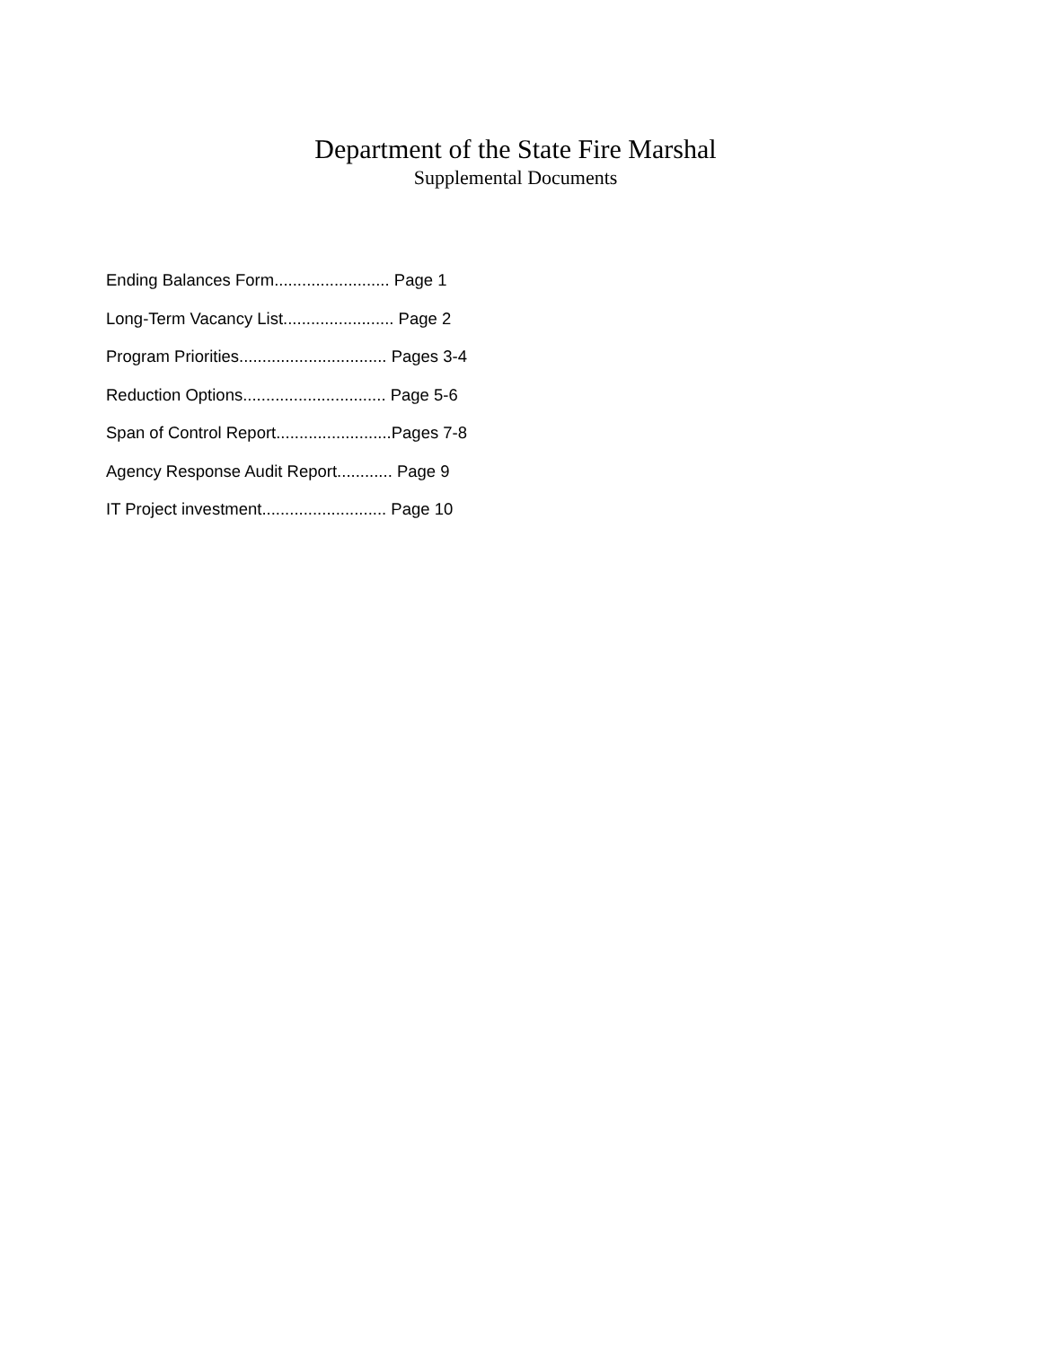Department of the State Fire Marshal
Supplemental Documents
Ending Balances Form......................... Page 1
Long-Term Vacancy List........................ Page 2
Program Priorities................................ Pages 3-4
Reduction Options............................... Page 5-6
Span of Control Report.........................Pages 7-8
Agency Response Audit Report............ Page 9
IT Project investment........................... Page 10